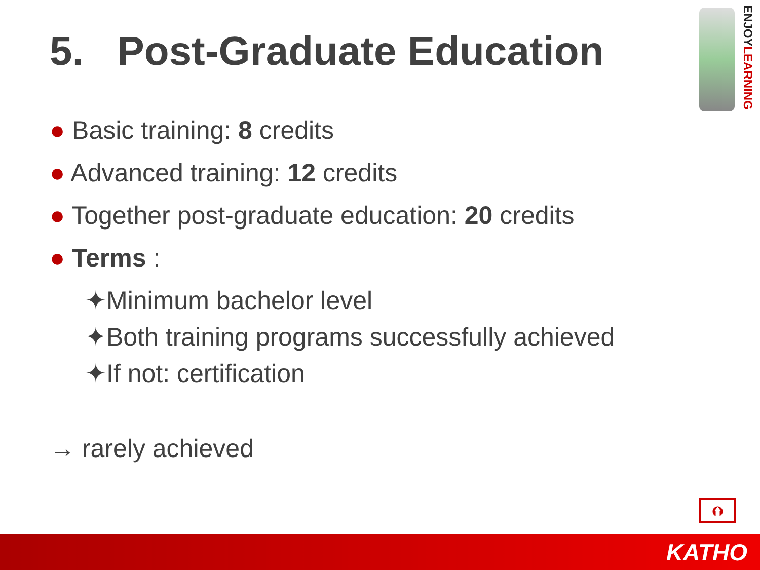5. Post-Graduate Education
ENJOYLEARNING
● Basic training: 8 credits
● Advanced training: 12 credits
● Together post-graduate education: 20 credits
● Terms :
✦Minimum bachelor level
✦Both training programs successfully achieved
✦If not: certification
→ rarely achieved
⮉
KATHO